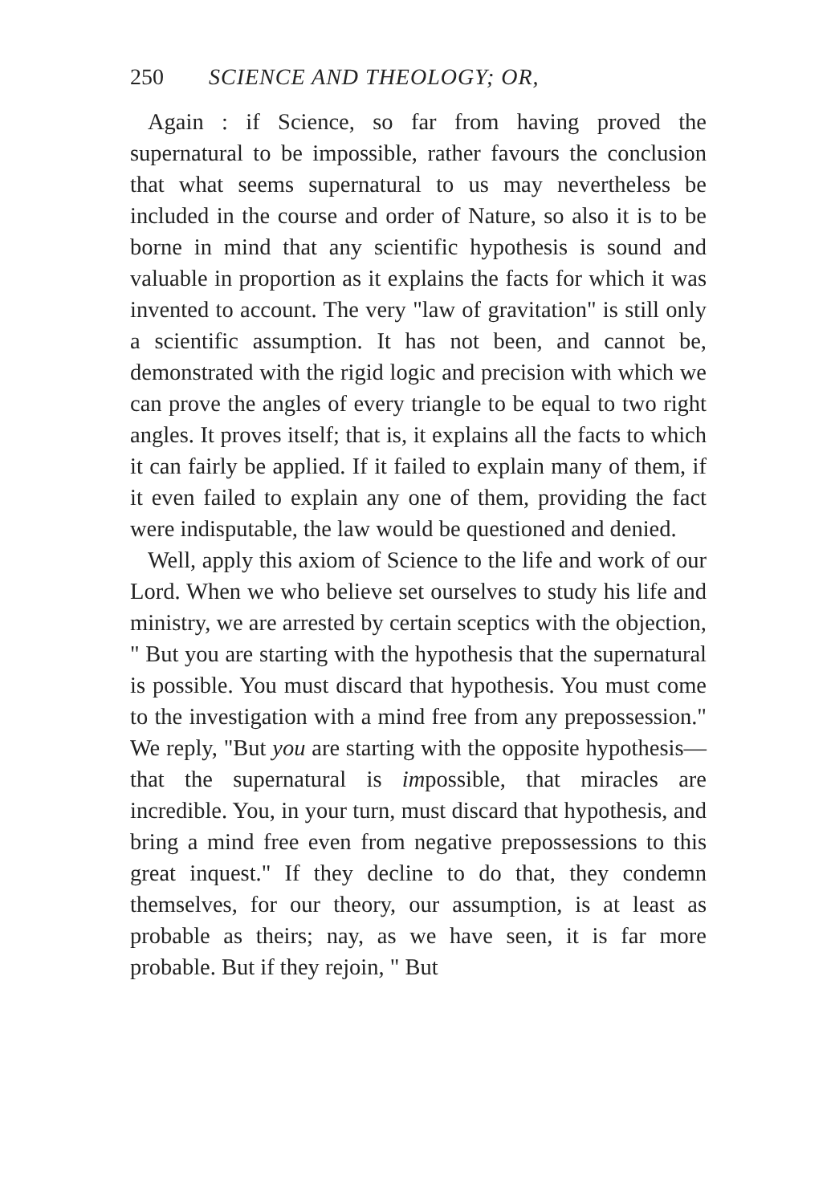250 SCIENCE AND THEOLOGY; OR,
Again : if Science, so far from having proved the supernatural to be impossible, rather favours the conclusion that what seems supernatural to us may nevertheless be included in the course and order of Nature, so also it is to be borne in mind that any scientific hypothesis is sound and valuable in proportion as it explains the facts for which it was invented to account. The very "law of gravitation" is still only a scientific assumption. It has not been, and cannot be, demonstrated with the rigid logic and precision with which we can prove the angles of every triangle to be equal to two right angles. It proves itself; that is, it explains all the facts to which it can fairly be applied. If it failed to explain many of them, if it even failed to explain any one of them, providing the fact were indisputable, the law would be questioned and denied.
Well, apply this axiom of Science to the life and work of our Lord. When we who believe set ourselves to study his life and ministry, we are arrested by certain sceptics with the objection, " But you are starting with the hypothesis that the supernatural is possible. You must discard that hypothesis. You must come to the investigation with a mind free from any prepossession." We reply, "But you are starting with the opposite hypothesis—that the supernatural is impossible, that miracles are incredible. You, in your turn, must discard that hypothesis, and bring a mind free even from negative prepossessions to this great inquest." If they decline to do that, they condemn themselves, for our theory, our assumption, is at least as probable as theirs; nay, as we have seen, it is far more probable. But if they rejoin, " But